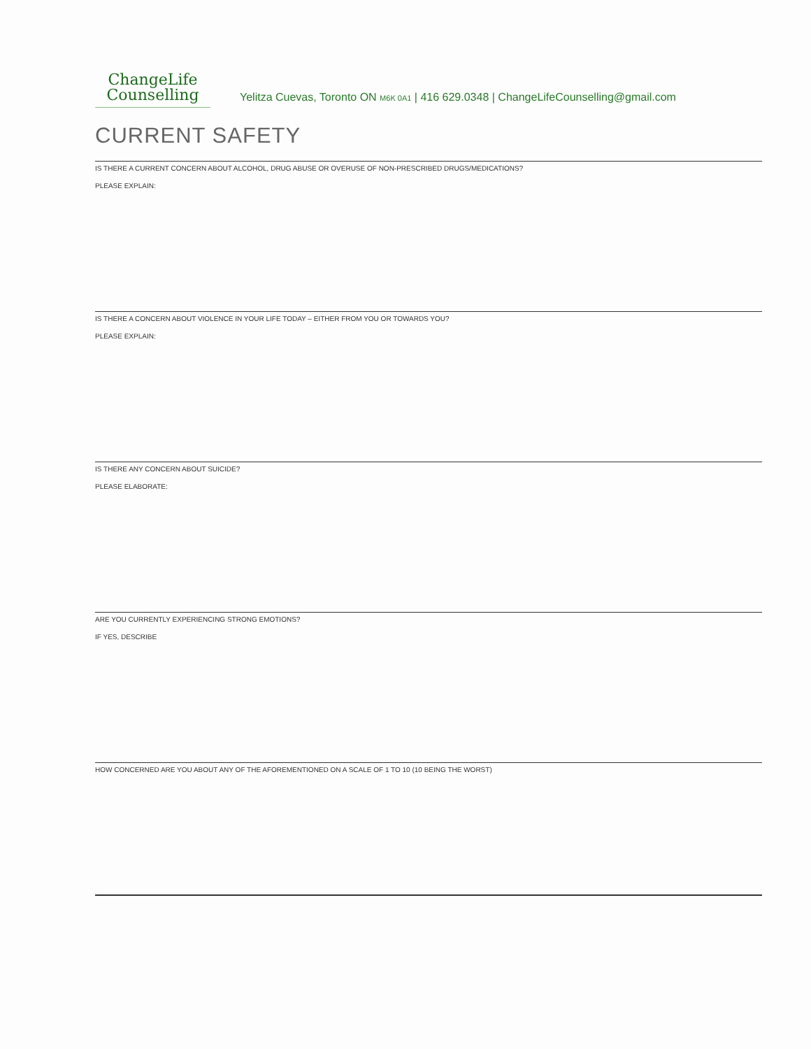ChangeLife
Counselling
Yelitza Cuevas, Toronto ON M6K 0A1 | 416 629.0348 | ChangeLifeCounselling@gmail.com
CURRENT SAFETY
IS THERE A CURRENT CONCERN ABOUT ALCOHOL, DRUG ABUSE OR OVERUSE OF NON-PRESCRIBED DRUGS/MEDICATIONS?
PLEASE EXPLAIN:
IS THERE A CONCERN ABOUT VIOLENCE IN YOUR LIFE TODAY – EITHER FROM YOU OR TOWARDS YOU?
PLEASE EXPLAIN:
IS THERE ANY CONCERN ABOUT SUICIDE?
PLEASE ELABORATE:
ARE YOU CURRENTLY EXPERIENCING STRONG EMOTIONS?
IF YES, DESCRIBE
HOW CONCERNED ARE YOU ABOUT ANY OF THE AFOREMENTIONED ON A SCALE OF 1 TO 10 (10 BEING THE WORST)